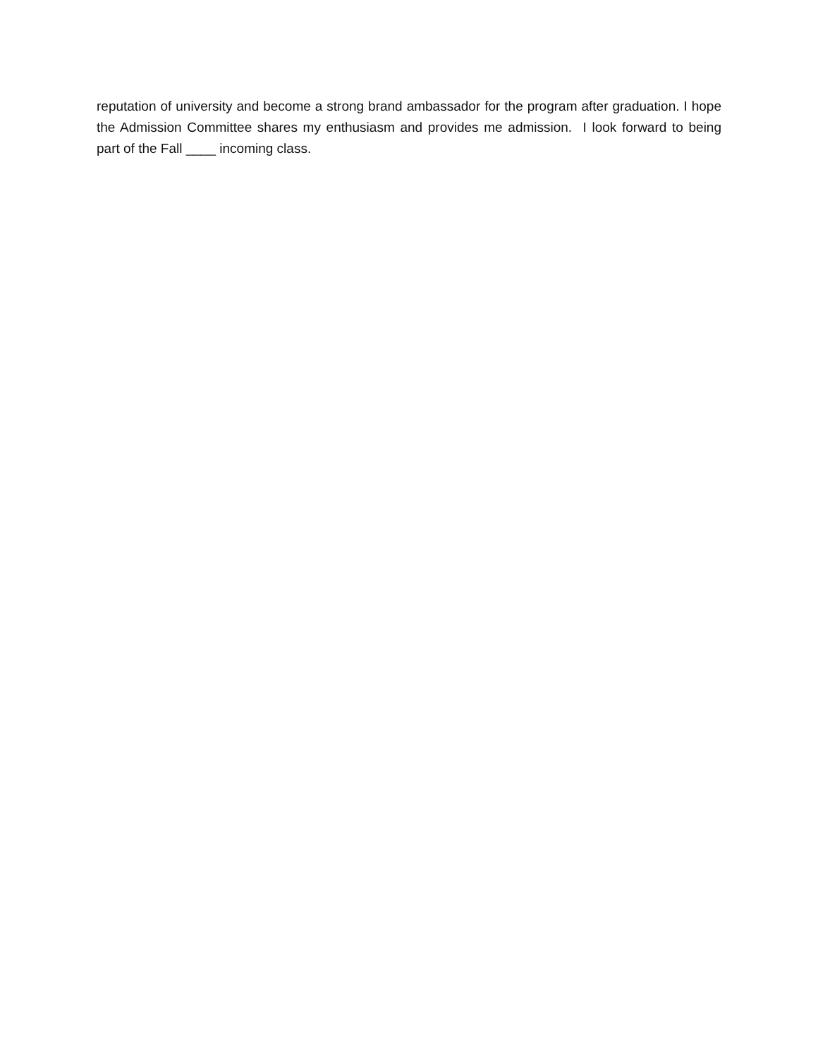reputation of university and become a strong brand ambassador for the program after graduation. I hope the Admission Committee shares my enthusiasm and provides me admission. I look forward to being part of the Fall ____ incoming class.